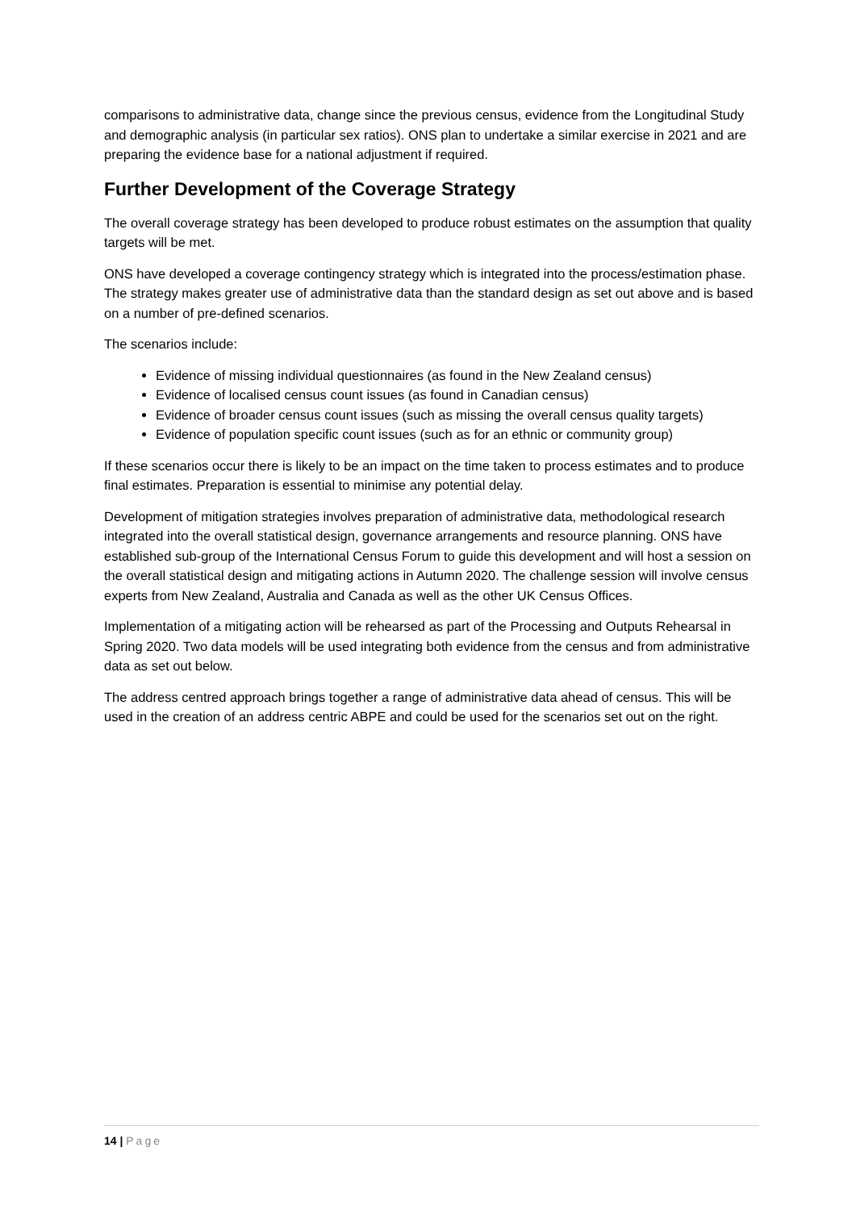comparisons to administrative data, change since the previous census, evidence from the Longitudinal Study and demographic analysis (in particular sex ratios). ONS plan to undertake a similar exercise in 2021 and are preparing the evidence base for a national adjustment if required.
Further Development of the Coverage Strategy
The overall coverage strategy has been developed to produce robust estimates on the assumption that quality targets will be met.
ONS have developed a coverage contingency strategy which is integrated into the process/estimation phase. The strategy makes greater use of administrative data than the standard design as set out above and is based on a number of pre-defined scenarios.
The scenarios include:
Evidence of missing individual questionnaires (as found in the New Zealand census)
Evidence of localised census count issues (as found in Canadian census)
Evidence of broader census count issues (such as missing the overall census quality targets)
Evidence of population specific count issues (such as for an ethnic or community group)
If these scenarios occur there is likely to be an impact on the time taken to process estimates and to produce final estimates. Preparation is essential to minimise any potential delay.
Development of mitigation strategies involves preparation of administrative data, methodological research integrated into the overall statistical design, governance arrangements and resource planning. ONS have established sub-group of the International Census Forum to guide this development and will host a session on the overall statistical design and mitigating actions in Autumn 2020. The challenge session will involve census experts from New Zealand, Australia and Canada as well as the other UK Census Offices.
Implementation of a mitigating action will be rehearsed as part of the Processing and Outputs Rehearsal in Spring 2020. Two data models will be used integrating both evidence from the census and from administrative data as set out below.
The address centred approach brings together a range of administrative data ahead of census. This will be used in the creation of an address centric ABPE and could be used for the scenarios set out on the right.
14 | Page